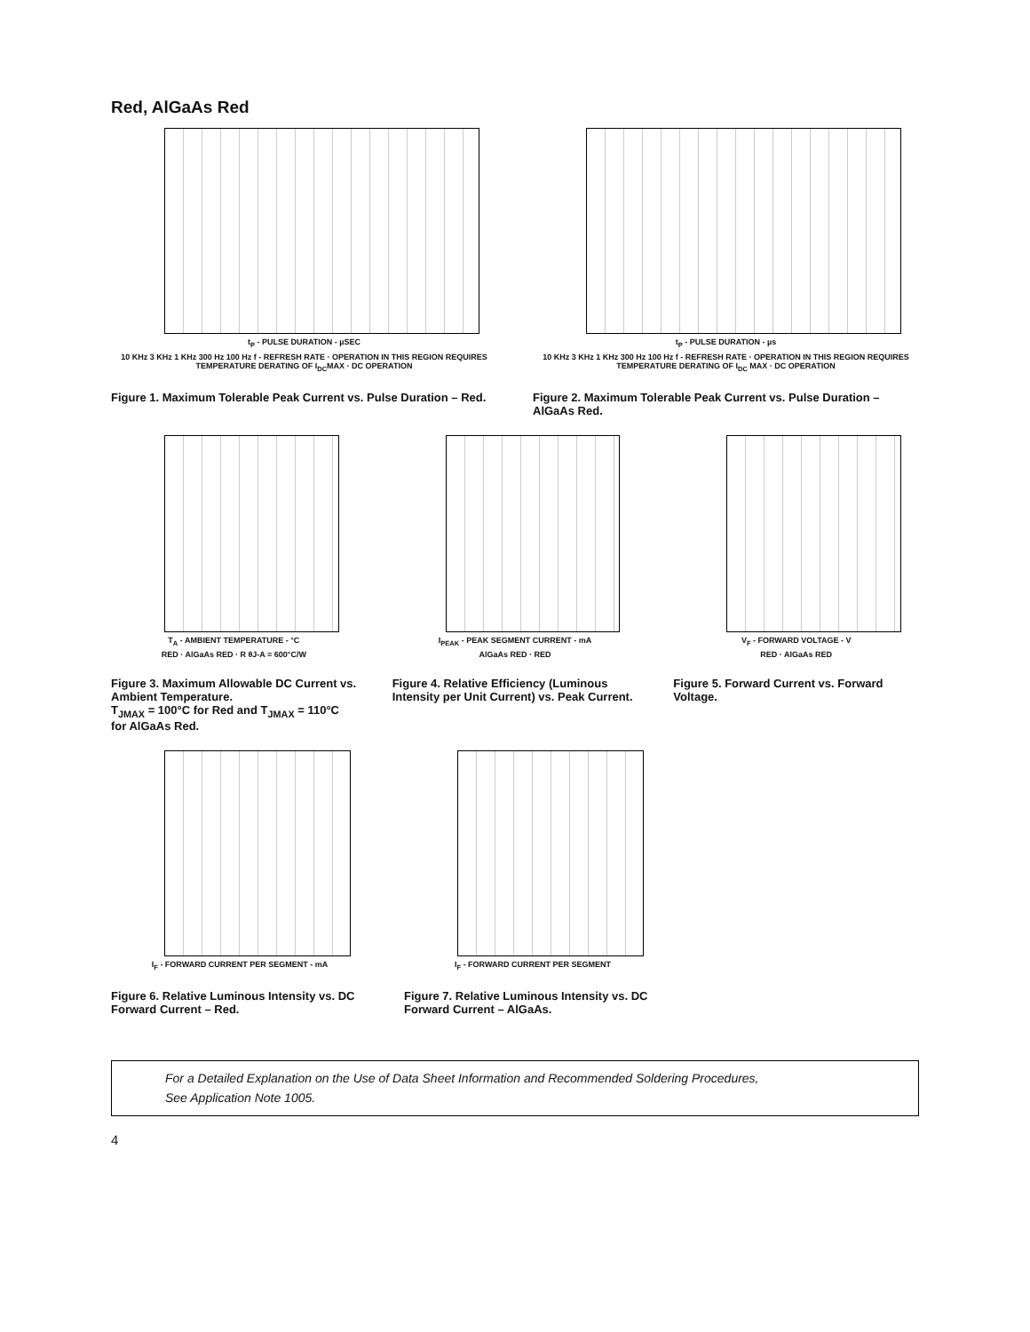Red, AlGaAs Red
t<sub>P</sub> - PULSE DURATION - µSEC
10 KHz 3 KHz 1 KHz 300 Hz 100 Hz f - REFRESH RATE · OPERATION IN THIS REGION REQUIRES TEMPERATURE DERATING OF I<sub>DC</sub>MAX · DC OPERATION
Figure 1. Maximum Tolerable Peak Current vs. Pulse Duration – Red.
t<sub>P</sub> - PULSE DURATION - µs
10 KHz 3 KHz 1 KHz 300 Hz 100 Hz f - REFRESH RATE · OPERATION IN THIS REGION REQUIRES TEMPERATURE DERATING OF I<sub>DC</sub> MAX · DC OPERATION
Figure 2. Maximum Tolerable Peak Current vs. Pulse Duration – AlGaAs Red.
T<sub>A</sub> - AMBIENT TEMPERATURE - °C
RED · AlGaAs RED · R θJ-A = 600°C/W
Figure 3. Maximum Allowable DC Current vs. Ambient Temperature.
T<sub>JMAX</sub> = 100°C for Red and T<sub>JMAX</sub> = 110°C for AlGaAs Red.
I<sub>PEAK</sub> - PEAK SEGMENT CURRENT - mA
AlGaAs RED · RED
Figure 4. Relative Efficiency (Luminous Intensity per Unit Current) vs. Peak Current.
V<sub>F</sub> - FORWARD VOLTAGE - V
RED · AlGaAs RED
Figure 5. Forward Current vs. Forward Voltage.
I<sub>F</sub> - FORWARD CURRENT PER SEGMENT - mA
Figure 6. Relative Luminous Intensity vs. DC Forward Current – Red.
I<sub>F</sub> - FORWARD CURRENT PER SEGMENT
Figure 7. Relative Luminous Intensity vs. DC Forward Current – AlGaAs.
For a Detailed Explanation on the Use of Data Sheet Information and Recommended Soldering Procedures,
See Application Note 1005.
4